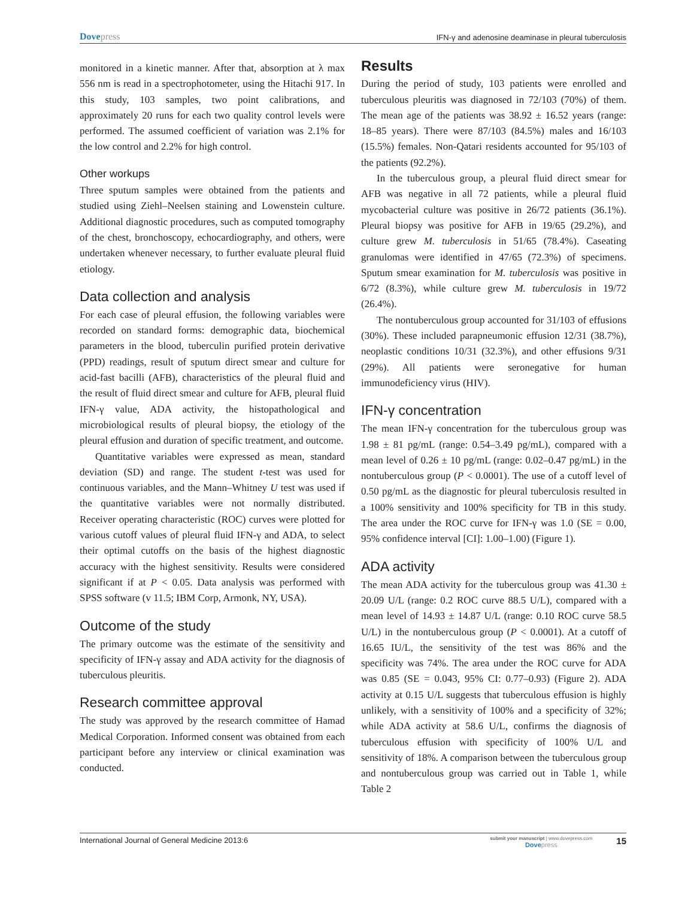Dove press IFN-γ and adenosine deaminase in pleural tuberculosis
monitored in a kinetic manner. After that, absorption at λ max 556 nm is read in a spectrophotometer, using the Hitachi 917. In this study, 103 samples, two point calibrations, and approximately 20 runs for each two quality control levels were performed. The assumed coefficient of variation was 2.1% for the low control and 2.2% for high control.
Other workups
Three sputum samples were obtained from the patients and studied using Ziehl–Neelsen staining and Lowenstein culture. Additional diagnostic procedures, such as computed tomography of the chest, bronchoscopy, echocardiography, and others, were undertaken whenever necessary, to further evaluate pleural fluid etiology.
Data collection and analysis
For each case of pleural effusion, the following variables were recorded on standard forms: demographic data, biochemical parameters in the blood, tuberculin purified protein derivative (PPD) readings, result of sputum direct smear and culture for acid-fast bacilli (AFB), characteristics of the pleural fluid and the result of fluid direct smear and culture for AFB, pleural fluid IFN-γ value, ADA activity, the histopathological and microbiological results of pleural biopsy, the etiology of the pleural effusion and duration of specific treatment, and outcome.
Quantitative variables were expressed as mean, standard deviation (SD) and range. The student t-test was used for continuous variables, and the Mann–Whitney U test was used if the quantitative variables were not normally distributed. Receiver operating characteristic (ROC) curves were plotted for various cutoff values of pleural fluid IFN-γ and ADA, to select their optimal cutoffs on the basis of the highest diagnostic accuracy with the highest sensitivity. Results were considered significant if at P < 0.05. Data analysis was performed with SPSS software (v 11.5; IBM Corp, Armonk, NY, USA).
Outcome of the study
The primary outcome was the estimate of the sensitivity and specificity of IFN-γ assay and ADA activity for the diagnosis of tuberculous pleuritis.
Research committee approval
The study was approved by the research committee of Hamad Medical Corporation. Informed consent was obtained from each participant before any interview or clinical examination was conducted.
Results
During the period of study, 103 patients were enrolled and tuberculous pleuritis was diagnosed in 72/103 (70%) of them. The mean age of the patients was 38.92 ± 16.52 years (range: 18–85 years). There were 87/103 (84.5%) males and 16/103 (15.5%) females. Non-Qatari residents accounted for 95/103 of the patients (92.2%).
In the tuberculous group, a pleural fluid direct smear for AFB was negative in all 72 patients, while a pleural fluid mycobacterial culture was positive in 26/72 patients (36.1%). Pleural biopsy was positive for AFB in 19/65 (29.2%), and culture grew M. tuberculosis in 51/65 (78.4%). Caseating granulomas were identified in 47/65 (72.3%) of specimens. Sputum smear examination for M. tuberculosis was positive in 6/72 (8.3%), while culture grew M. tuberculosis in 19/72 (26.4%).
The nontuberculous group accounted for 31/103 of effusions (30%). These included parapneumonic effusion 12/31 (38.7%), neoplastic conditions 10/31 (32.3%), and other effusions 9/31 (29%). All patients were seronegative for human immunodeficiency virus (HIV).
IFN-γ concentration
The mean IFN-γ concentration for the tuberculous group was 1.98 ± 81 pg/mL (range: 0.54–3.49 pg/mL), compared with a mean level of 0.26 ± 10 pg/mL (range: 0.02–0.47 pg/mL) in the nontuberculous group (P < 0.0001). The use of a cutoff level of 0.50 pg/mL as the diagnostic for pleural tuberculosis resulted in a 100% sensitivity and 100% specificity for TB in this study. The area under the ROC curve for IFN-γ was 1.0 (SE = 0.00, 95% confidence interval [CI]: 1.00–1.00) (Figure 1).
ADA activity
The mean ADA activity for the tuberculous group was 41.30 ± 20.09 U/L (range: 0.2 ROC curve 88.5 U/L), compared with a mean level of 14.93 ± 14.87 U/L (range: 0.10 ROC curve 58.5 U/L) in the nontuberculous group (P < 0.0001). At a cutoff of 16.65 IU/L, the sensitivity of the test was 86% and the specificity was 74%. The area under the ROC curve for ADA was 0.85 (SE = 0.043, 95% CI: 0.77–0.93) (Figure 2). ADA activity at 0.15 U/L suggests that tuberculous effusion is highly unlikely, with a sensitivity of 100% and a specificity of 32%; while ADA activity at 58.6 U/L, confirms the diagnosis of tuberculous effusion with specificity of 100% U/L and sensitivity of 18%. A comparison between the tuberculous group and nontuberculous group was carried out in Table 1, while Table 2
International Journal of General Medicine 2013:6 submit your manuscript | www.dovepress.com
Dove press 15